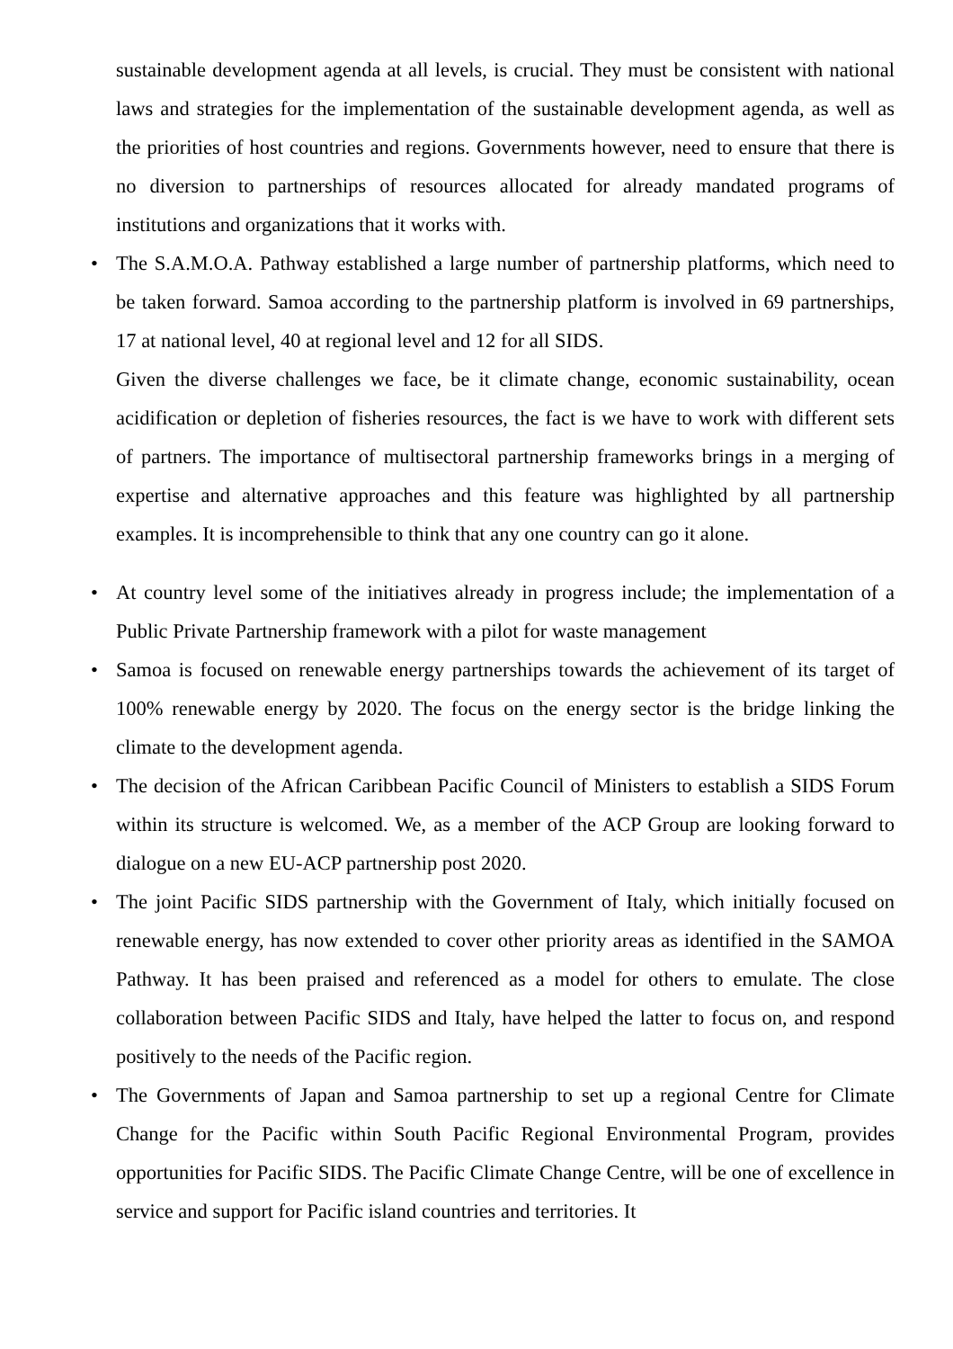sustainable development agenda at all levels, is crucial. They must be consistent with national laws and strategies for the implementation of the sustainable development agenda, as well as the priorities of host countries and regions. Governments however, need to ensure that there is no diversion to partnerships of resources allocated for already mandated programs of institutions and organizations that it works with.
• The S.A.M.O.A. Pathway established a large number of partnership platforms, which need to be taken forward. Samoa according to the partnership platform is involved in 69 partnerships, 17 at national level, 40 at regional level and 12 for all SIDS.
Given the diverse challenges we face, be it climate change, economic sustainability, ocean acidification or depletion of fisheries resources, the fact is we have to work with different sets of partners. The importance of multisectoral partnership frameworks brings in a merging of expertise and alternative approaches and this feature was highlighted by all partnership examples. It is incomprehensible to think that any one country can go it alone.
• At country level some of the initiatives already in progress include; the implementation of a Public Private Partnership framework with a pilot for waste management
• Samoa is focused on renewable energy partnerships towards the achievement of its target of 100% renewable energy by 2020. The focus on the energy sector is the bridge linking the climate to the development agenda.
• The decision of the African Caribbean Pacific Council of Ministers to establish a SIDS Forum within its structure is welcomed. We, as a member of the ACP Group are looking forward to dialogue on a new EU-ACP partnership post 2020.
• The joint Pacific SIDS partnership with the Government of Italy, which initially focused on renewable energy, has now extended to cover other priority areas as identified in the SAMOA Pathway. It has been praised and referenced as a model for others to emulate. The close collaboration between Pacific SIDS and Italy, have helped the latter to focus on, and respond positively to the needs of the Pacific region.
• The Governments of Japan and Samoa partnership to set up a regional Centre for Climate Change for the Pacific within South Pacific Regional Environmental Program, provides opportunities for Pacific SIDS. The Pacific Climate Change Centre, will be one of excellence in service and support for Pacific island countries and territories. It